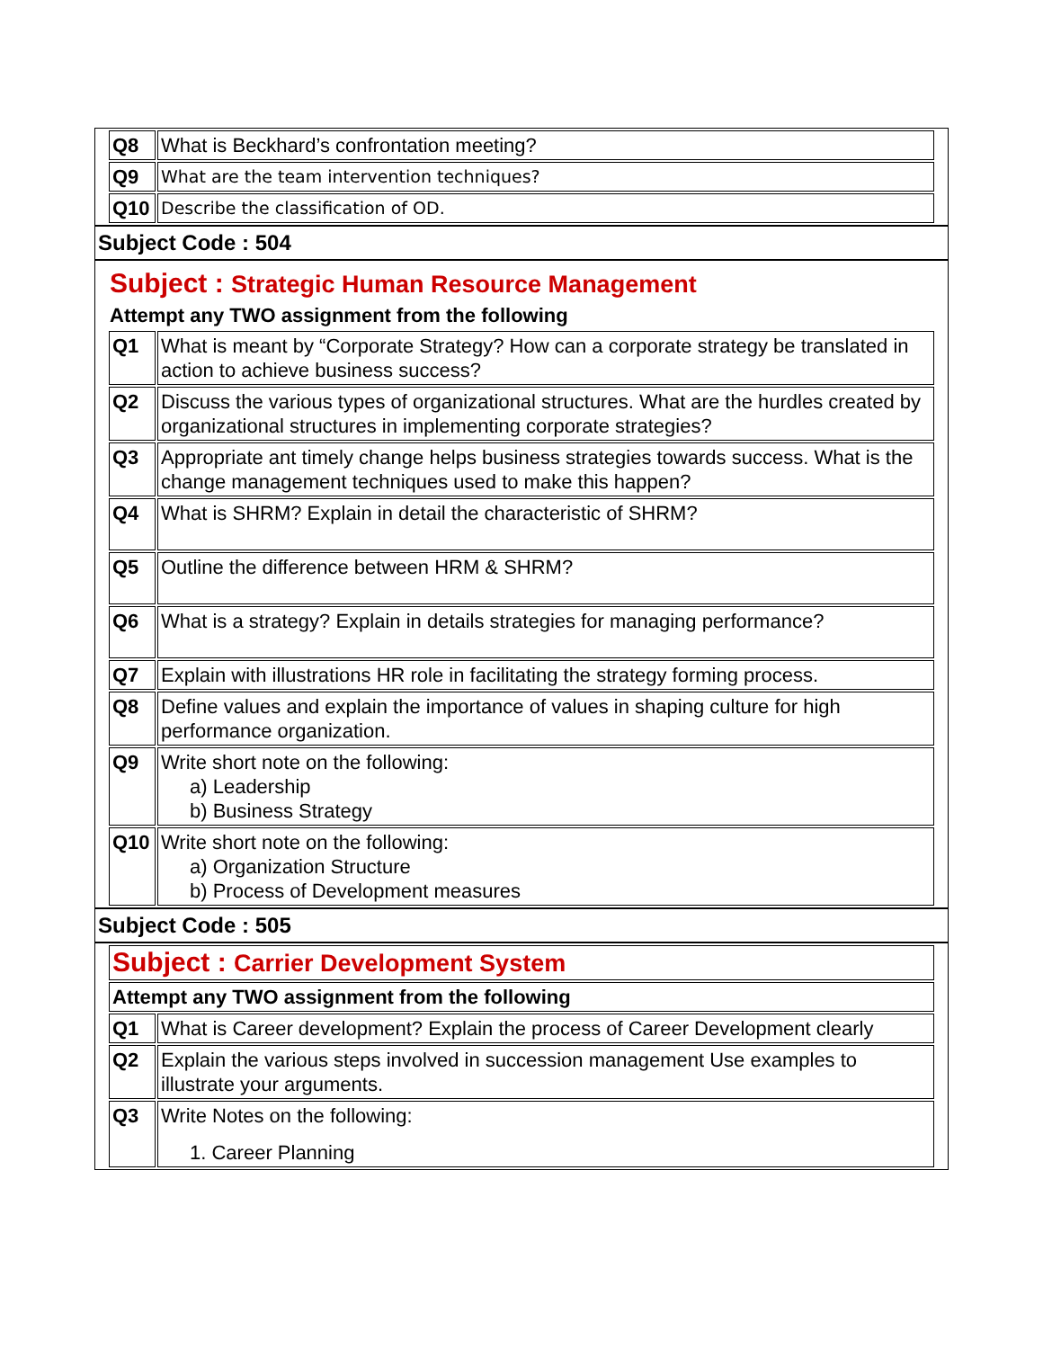| Q8 | What is Beckhard’s confrontation meeting? |
| Q9 | What are the team intervention techniques? |
| Q10 | Describe the classification of OD. |
Subject Code : 504
Subject : Strategic Human Resource Management
Attempt any TWO assignment from the following
| Q1 | What is meant by “Corporate Strategy? How can a corporate strategy be translated in action to achieve business success? |
| Q2 | Discuss the various types of organizational structures. What are the hurdles created by organizational structures in implementing corporate strategies? |
| Q3 | Appropriate ant timely change helps business strategies towards success. What is the change management techniques used to make this happen? |
| Q4 | What is SHRM? Explain in detail the characteristic of SHRM? |
| Q5 | Outline the difference between HRM & SHRM? |
| Q6 | What is a strategy? Explain in details strategies for managing performance? |
| Q7 | Explain with illustrations HR role in facilitating the strategy forming process. |
| Q8 | Define values and explain the importance of values in shaping culture for high performance organization. |
| Q9 | Write short note on the following: a) Leadership b) Business Strategy |
| Q10 | Write short note on the following: a) Organization Structure b) Process of Development measures |
Subject Code : 505
| Subject : Carrier Development System | |
| Attempt any TWO assignment from the following | |
| Q1 | What is Career development? Explain the process of Career Development clearly |
| Q2 | Explain the various steps involved in succession management Use examples to illustrate your arguments. |
| Q3 | Write Notes on the following: 1. Career Planning |